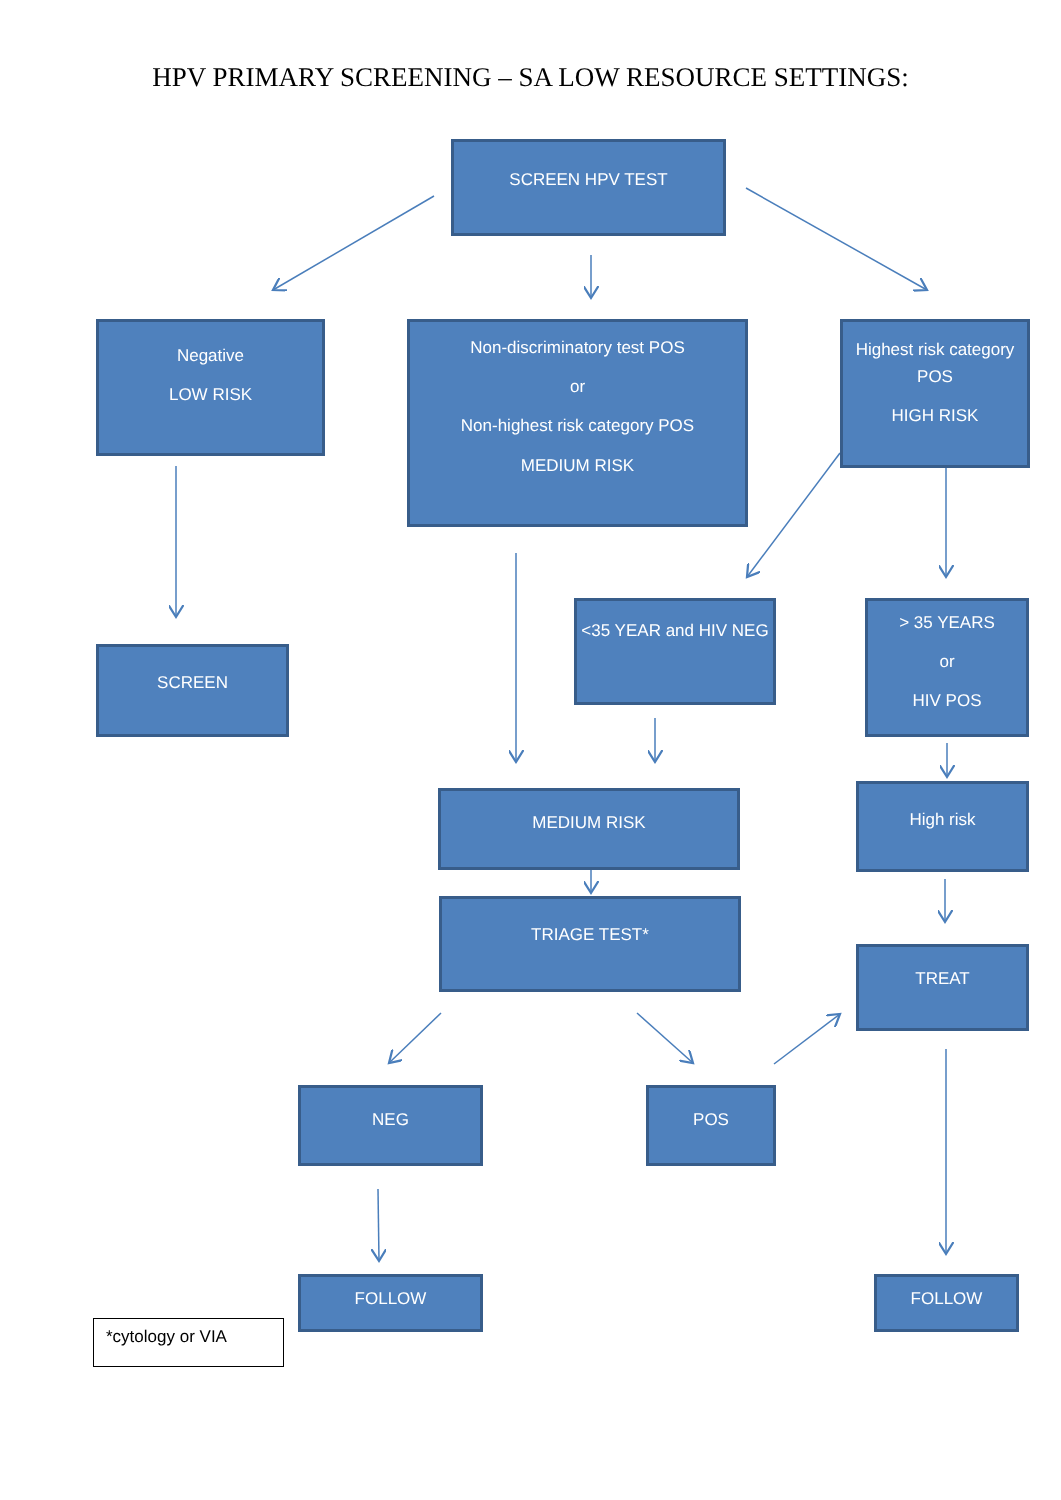HPV PRIMARY SCREENING – SA LOW RESOURCE SETTINGS:
SCREEN HPV TEST
Negative
LOW RISK
Non-discriminatory test POS
or
Non-highest risk category POS
MEDIUM RISK
Highest risk category POS
HIGH RISK
SCREEN
<35 YEAR and HIV NEG
> 35 YEARS
or
HIV POS
MEDIUM RISK High risk
TRIAGE TEST*
TREAT
NEG POS
FOLLOW FOLLOW
*cytology or VIA